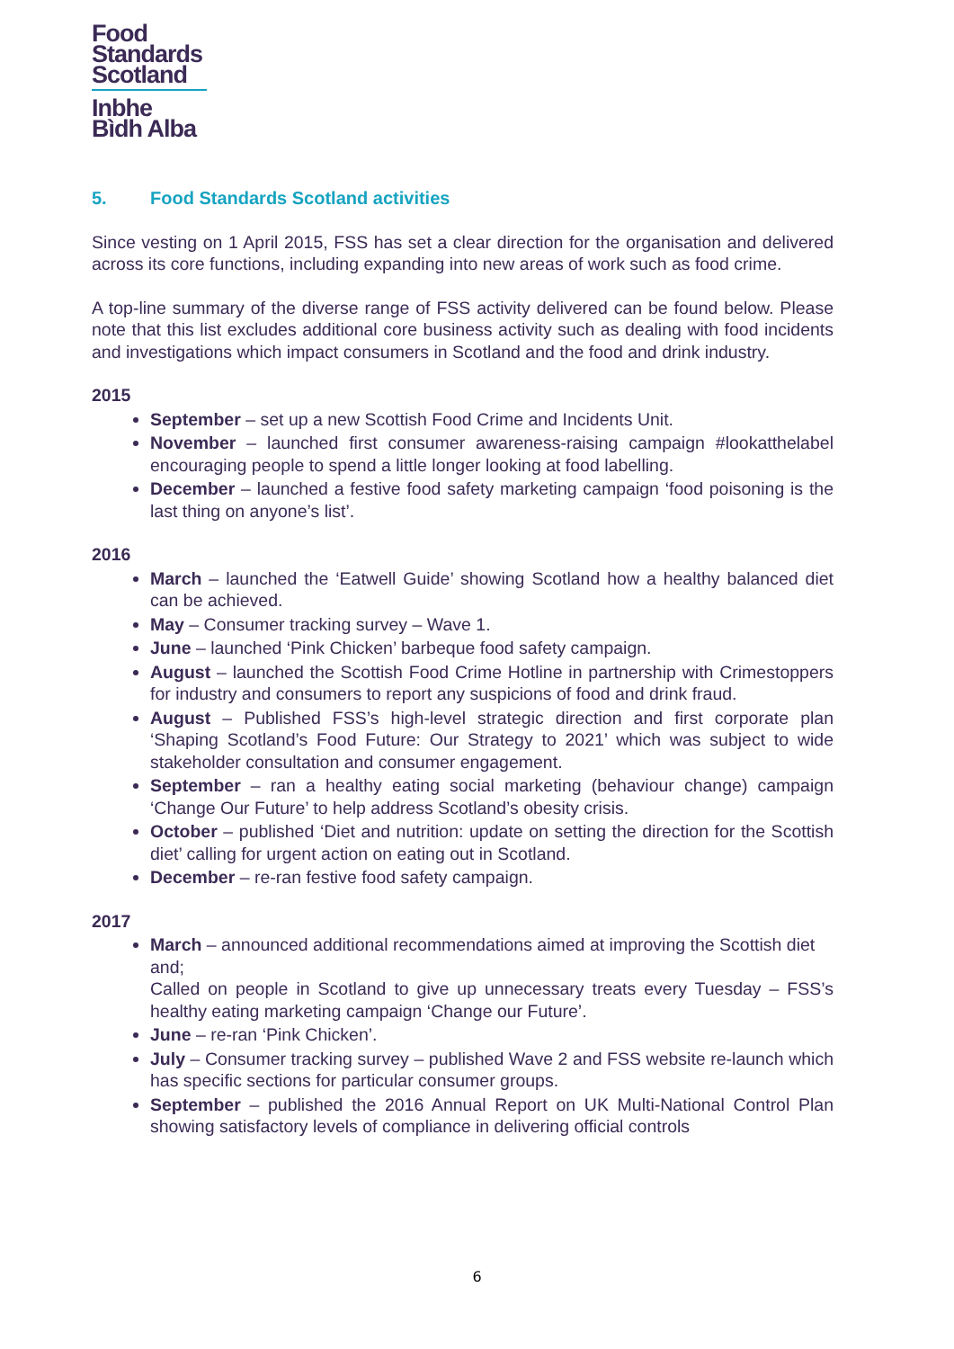Food
Standards
Scotland
Inbhe
Bìdh Alba
5. Food Standards Scotland activities
Since vesting on 1 April 2015, FSS has set a clear direction for the organisation and delivered across its core functions, including expanding into new areas of work such as food crime.
A top-line summary of the diverse range of FSS activity delivered can be found below. Please note that this list excludes additional core business activity such as dealing with food incidents and investigations which impact consumers in Scotland and the food and drink industry.
2015
September – set up a new Scottish Food Crime and Incidents Unit.
November – launched first consumer awareness-raising campaign #lookatthelabel encouraging people to spend a little longer looking at food labelling.
December – launched a festive food safety marketing campaign ‘food poisoning is the last thing on anyone’s list’.
2016
March – launched the ‘Eatwell Guide’ showing Scotland how a healthy balanced diet can be achieved.
May – Consumer tracking survey – Wave 1.
June – launched ‘Pink Chicken’ barbeque food safety campaign.
August – launched the Scottish Food Crime Hotline in partnership with Crimestoppers for industry and consumers to report any suspicions of food and drink fraud.
August – Published FSS’s high-level strategic direction and first corporate plan ‘Shaping Scotland’s Food Future: Our Strategy to 2021’ which was subject to wide stakeholder consultation and consumer engagement.
September – ran a healthy eating social marketing (behaviour change) campaign ‘Change Our Future’ to help address Scotland’s obesity crisis.
October – published ‘Diet and nutrition: update on setting the direction for the Scottish diet’ calling for urgent action on eating out in Scotland.
December – re-ran festive food safety campaign.
2017
March – announced additional recommendations aimed at improving the Scottish diet
and;
Called on people in Scotland to give up unnecessary treats every Tuesday – FSS’s healthy eating marketing campaign ‘Change our Future’.
June – re-ran ‘Pink Chicken’.
July – Consumer tracking survey – published Wave 2 and FSS website re-launch which has specific sections for particular consumer groups.
September – published the 2016 Annual Report on UK Multi-National Control Plan showing satisfactory levels of compliance in delivering official controls
6